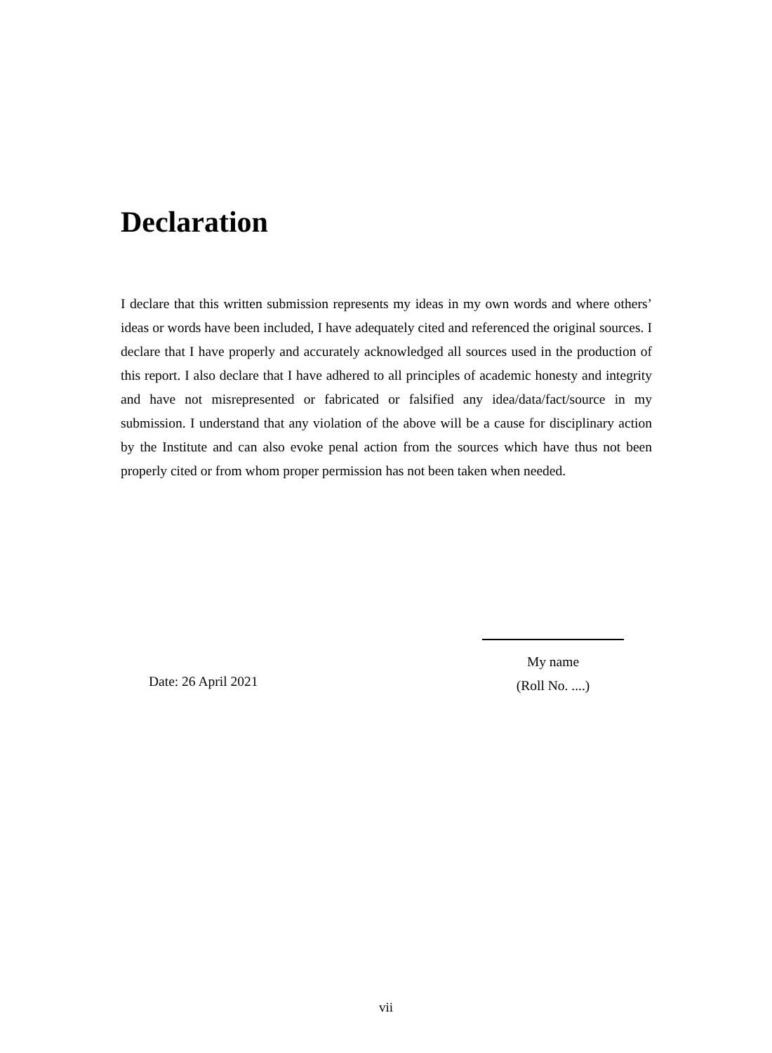Declaration
I declare that this written submission represents my ideas in my own words and where others’ ideas or words have been included, I have adequately cited and referenced the original sources. I declare that I have properly and accurately acknowledged all sources used in the production of this report. I also declare that I have adhered to all principles of academic honesty and integrity and have not misrepresented or fabricated or falsified any idea/data/fact/source in my submission. I understand that any violation of the above will be a cause for disciplinary action by the Institute and can also evoke penal action from the sources which have thus not been properly cited or from whom proper permission has not been taken when needed.
My name
(Roll No. ....)
Date: 26 April 2021
vii